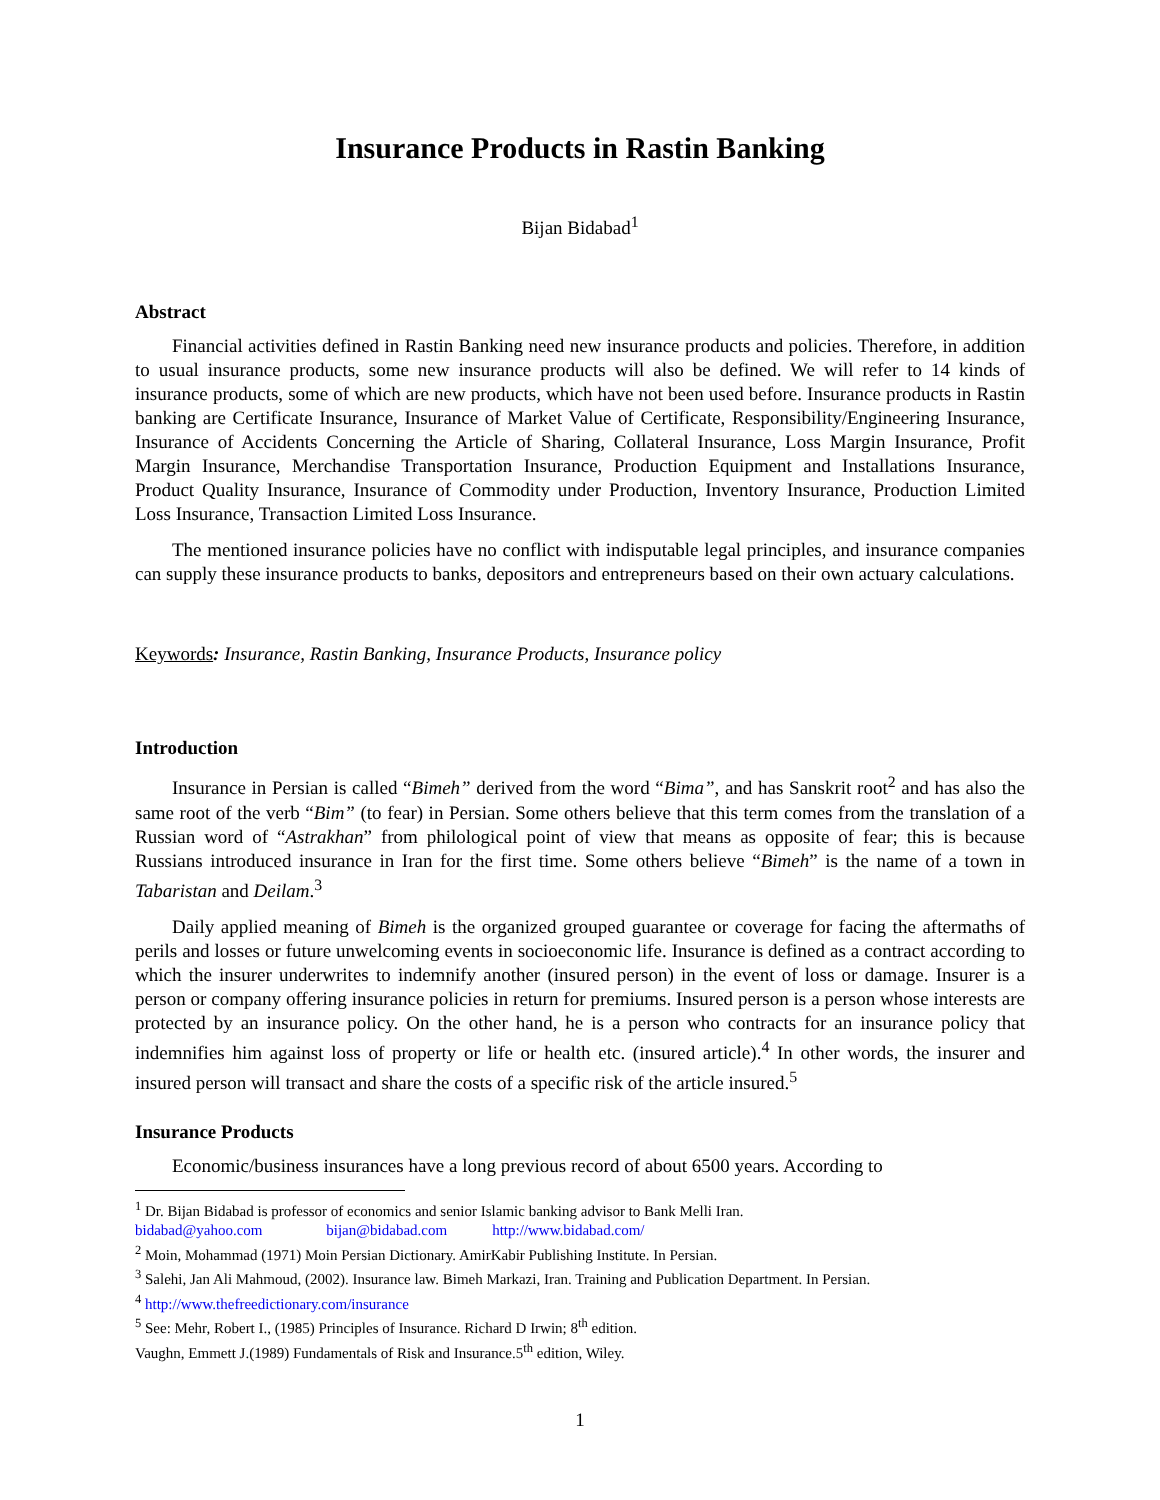Insurance Products in Rastin Banking
Bijan Bidabad<sup>1</sup>
Abstract
Financial activities defined in Rastin Banking need new insurance products and policies. Therefore, in addition to usual insurance products, some new insurance products will also be defined. We will refer to 14 kinds of insurance products, some of which are new products, which have not been used before. Insurance products in Rastin banking are Certificate Insurance, Insurance of Market Value of Certificate, Responsibility/Engineering Insurance, Insurance of Accidents Concerning the Article of Sharing, Collateral Insurance, Loss Margin Insurance, Profit Margin Insurance, Merchandise Transportation Insurance, Production Equipment and Installations Insurance, Product Quality Insurance, Insurance of Commodity under Production, Inventory Insurance, Production Limited Loss Insurance, Transaction Limited Loss Insurance.
The mentioned insurance policies have no conflict with indisputable legal principles, and insurance companies can supply these insurance products to banks, depositors and entrepreneurs based on their own actuary calculations.
Keywords: Insurance, Rastin Banking, Insurance Products, Insurance policy
Introduction
Insurance in Persian is called “Bimeh” derived from the word “Bima”, and has Sanskrit root<sup>2</sup> and has also the same root of the verb “Bim” (to fear) in Persian. Some others believe that this term comes from the translation of a Russian word of “Astrakhan” from philological point of view that means as opposite of fear; this is because Russians introduced insurance in Iran for the first time. Some others believe “Bimeh” is the name of a town in Tabaristan and Deilam.<sup>3</sup>
Daily applied meaning of Bimeh is the organized grouped guarantee or coverage for facing the aftermaths of perils and losses or future unwelcoming events in socioeconomic life. Insurance is defined as a contract according to which the insurer underwrites to indemnify another (insured person) in the event of loss or damage. Insurer is a person or company offering insurance policies in return for premiums. Insured person is a person whose interests are protected by an insurance policy. On the other hand, he is a person who contracts for an insurance policy that indemnifies him against loss of property or life or health etc. (insured article).<sup>4</sup> In other words, the insurer and insured person will transact and share the costs of a specific risk of the article insured.<sup>5</sup>
Insurance Products
Economic/business insurances have a long previous record of about 6500 years. According to
<sup>1</sup> Dr. Bijan Bidabad is professor of economics and senior Islamic banking advisor to Bank Melli Iran.
bidabad@yahoo.com bijan@bidabad.com http://www.bidabad.com/
<sup>2</sup> Moin, Mohammad (1971) Moin Persian Dictionary. AmirKabir Publishing Institute. In Persian.
<sup>3</sup> Salehi, Jan Ali Mahmoud, (2002). Insurance law. Bimeh Markazi, Iran. Training and Publication Department. In Persian.
<sup>4</sup> http://www.thefreedictionary.com/insurance
<sup>5</sup> See: Mehr, Robert I., (1985) Principles of Insurance. Richard D Irwin; 8<sup>th</sup> edition.
Vaughn, Emmett J.(1989) Fundamentals of Risk and Insurance.5<sup>th</sup> edition, Wiley.
1